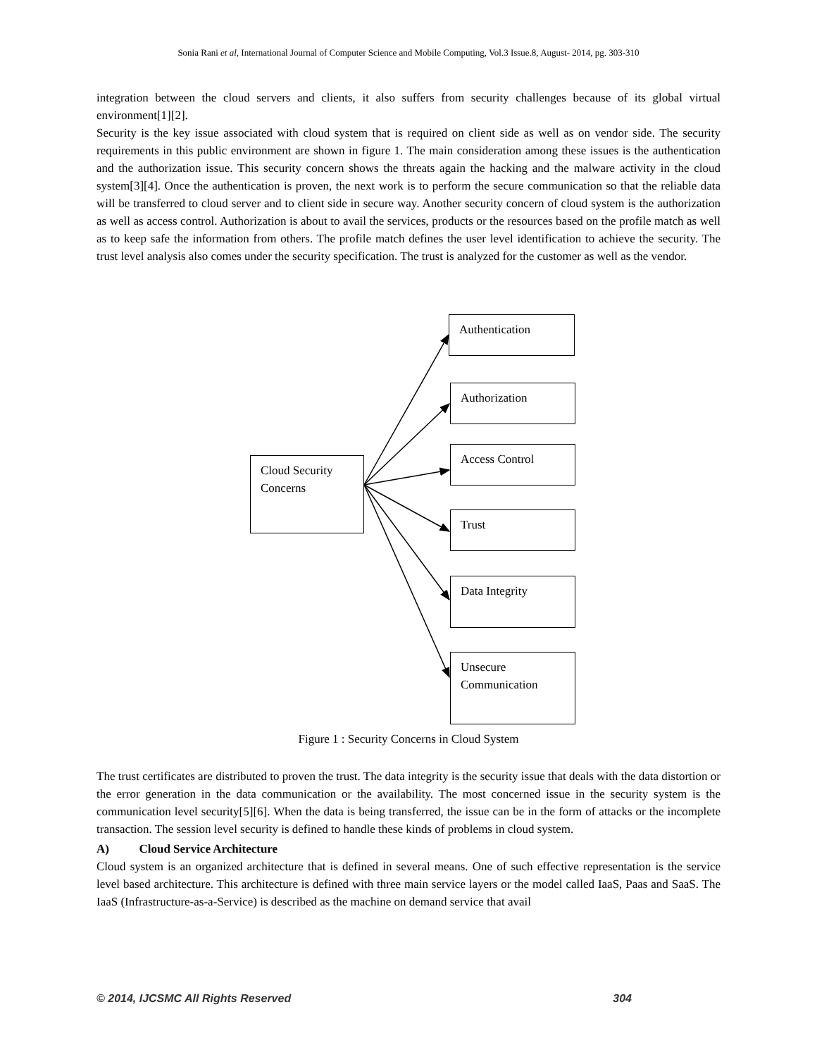Sonia Rani et al, International Journal of Computer Science and Mobile Computing, Vol.3 Issue.8, August- 2014, pg. 303-310
integration between the cloud servers and clients, it also suffers from security challenges because of its global virtual environment[1][2].
Security is the key issue associated with cloud system that is required on client side as well as on vendor side. The security requirements in this public environment are shown in figure 1. The main consideration among these issues is the authentication and the authorization issue. This security concern shows the threats again the hacking and the malware activity in the cloud system[3][4]. Once the authentication is proven, the next work is to perform the secure communication so that the reliable data will be transferred to cloud server and to client side in secure way. Another security concern of cloud system is the authorization as well as access control. Authorization is about to avail the services, products or the resources based on the profile match as well as to keep safe the information from others. The profile match defines the user level identification to achieve the security. The trust level analysis also comes under the security specification. The trust is analyzed for the customer as well as the vendor.
Cloud Security Concerns
Authentication
Authorization
Access Control
Trust
Data Integrity
Unsecure Communication
Figure 1 : Security Concerns in Cloud System
The trust certificates are distributed to proven the trust. The data integrity is the security issue that deals with the data distortion or the error generation in the data communication or the availability. The most concerned issue in the security system is the communication level security[5][6]. When the data is being transferred, the issue can be in the form of attacks or the incomplete transaction. The session level security is defined to handle these kinds of problems in cloud system.
A) Cloud Service Architecture
Cloud system is an organized architecture that is defined in several means. One of such effective representation is the service level based architecture. This architecture is defined with three main service layers or the model called IaaS, Paas and SaaS. The IaaS (Infrastructure-as-a-Service) is described as the machine on demand service that avail
© 2014, IJCSMC All Rights Reserved 304